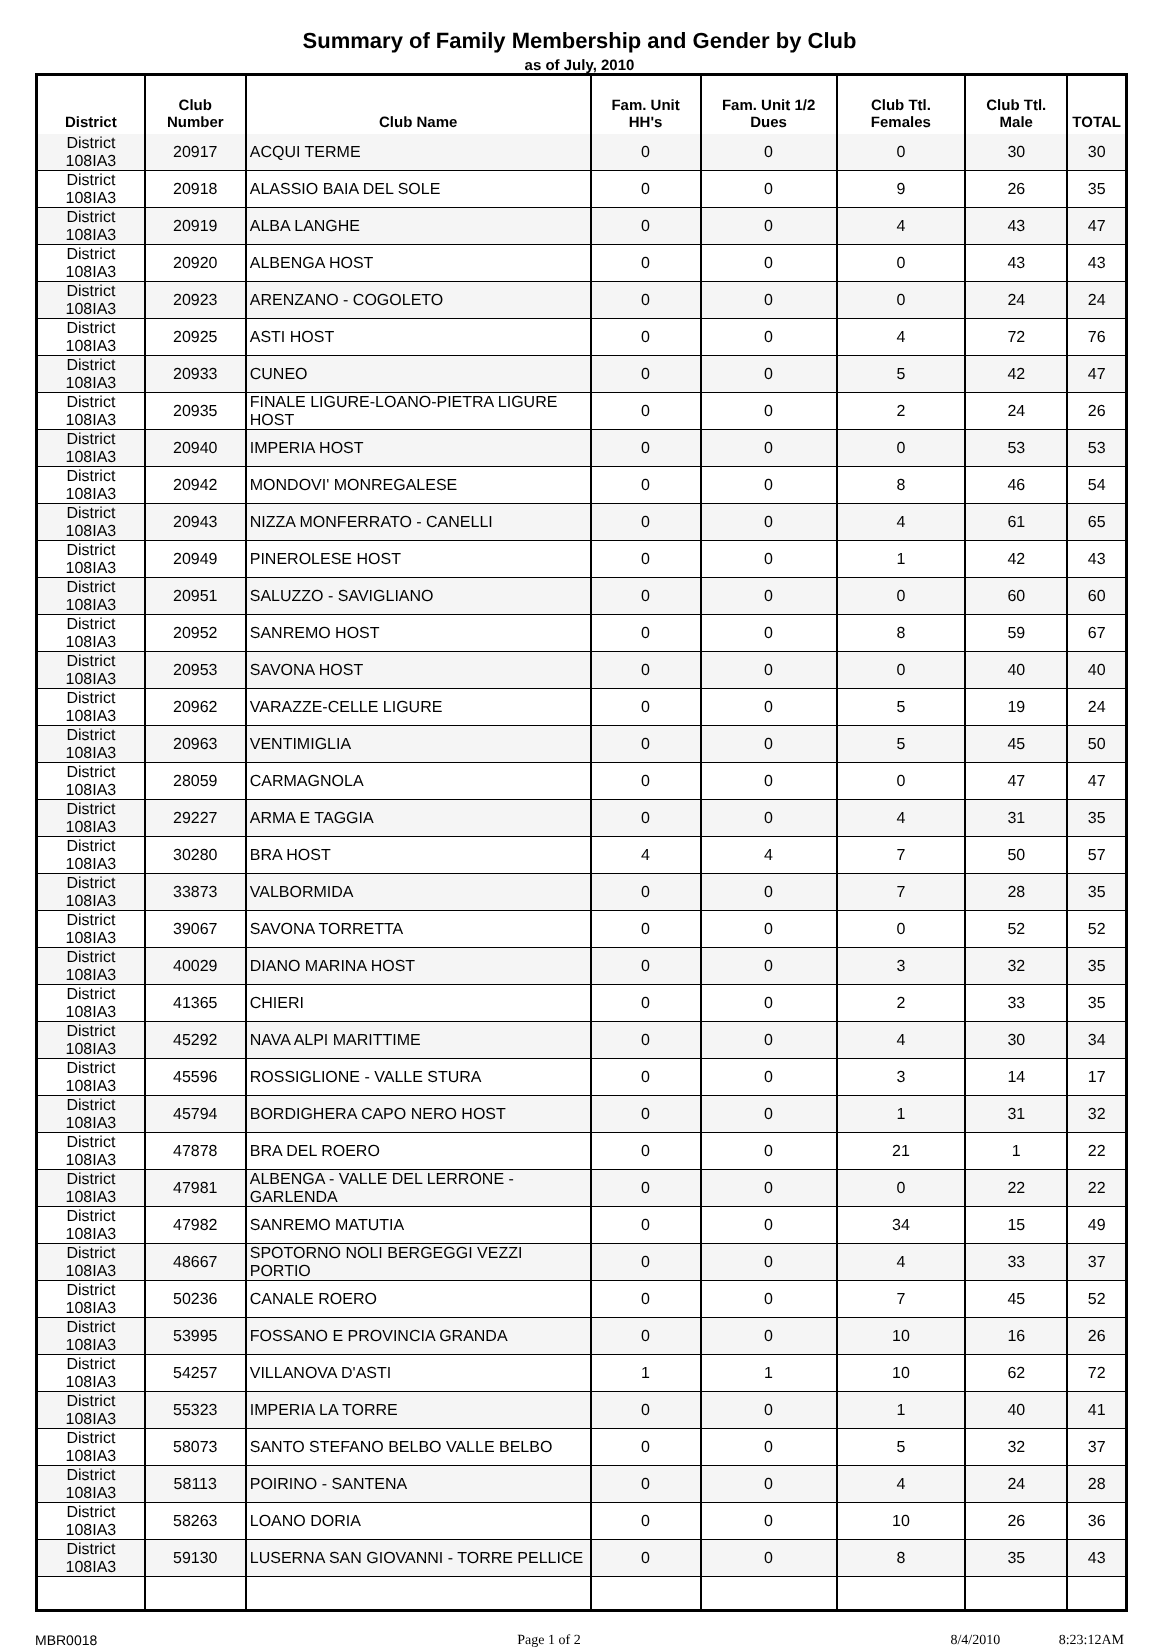Summary of Family Membership and Gender by Club
as of July, 2010
| District | Club Number | Club Name | Fam. Unit HH's | Fam. Unit 1/2 Dues | Club Ttl. Females | Club Ttl. Male | TOTAL |
| --- | --- | --- | --- | --- | --- | --- | --- |
| District 108IA3 | 20917 | ACQUI TERME | 0 | 0 | 0 | 30 | 30 |
| District 108IA3 | 20918 | ALASSIO BAIA DEL SOLE | 0 | 0 | 9 | 26 | 35 |
| District 108IA3 | 20919 | ALBA LANGHE | 0 | 0 | 4 | 43 | 47 |
| District 108IA3 | 20920 | ALBENGA HOST | 0 | 0 | 0 | 43 | 43 |
| District 108IA3 | 20923 | ARENZANO - COGOLETO | 0 | 0 | 0 | 24 | 24 |
| District 108IA3 | 20925 | ASTI HOST | 0 | 0 | 4 | 72 | 76 |
| District 108IA3 | 20933 | CUNEO | 0 | 0 | 5 | 42 | 47 |
| District 108IA3 | 20935 | FINALE LIGURE-LOANO-PIETRA LIGURE HOST | 0 | 0 | 2 | 24 | 26 |
| District 108IA3 | 20940 | IMPERIA HOST | 0 | 0 | 0 | 53 | 53 |
| District 108IA3 | 20942 | MONDOVI' MONREGALESE | 0 | 0 | 8 | 46 | 54 |
| District 108IA3 | 20943 | NIZZA MONFERRATO - CANELLI | 0 | 0 | 4 | 61 | 65 |
| District 108IA3 | 20949 | PINEROLESE HOST | 0 | 0 | 1 | 42 | 43 |
| District 108IA3 | 20951 | SALUZZO - SAVIGLIANO | 0 | 0 | 0 | 60 | 60 |
| District 108IA3 | 20952 | SANREMO HOST | 0 | 0 | 8 | 59 | 67 |
| District 108IA3 | 20953 | SAVONA HOST | 0 | 0 | 0 | 40 | 40 |
| District 108IA3 | 20962 | VARAZZE-CELLE LIGURE | 0 | 0 | 5 | 19 | 24 |
| District 108IA3 | 20963 | VENTIMIGLIA | 0 | 0 | 5 | 45 | 50 |
| District 108IA3 | 28059 | CARMAGNOLA | 0 | 0 | 0 | 47 | 47 |
| District 108IA3 | 29227 | ARMA E TAGGIA | 0 | 0 | 4 | 31 | 35 |
| District 108IA3 | 30280 | BRA HOST | 4 | 4 | 7 | 50 | 57 |
| District 108IA3 | 33873 | VALBORMIDA | 0 | 0 | 7 | 28 | 35 |
| District 108IA3 | 39067 | SAVONA TORRETTA | 0 | 0 | 0 | 52 | 52 |
| District 108IA3 | 40029 | DIANO MARINA HOST | 0 | 0 | 3 | 32 | 35 |
| District 108IA3 | 41365 | CHIERI | 0 | 0 | 2 | 33 | 35 |
| District 108IA3 | 45292 | NAVA ALPI MARITTIME | 0 | 0 | 4 | 30 | 34 |
| District 108IA3 | 45596 | ROSSIGLIONE - VALLE STURA | 0 | 0 | 3 | 14 | 17 |
| District 108IA3 | 45794 | BORDIGHERA CAPO NERO HOST | 0 | 0 | 1 | 31 | 32 |
| District 108IA3 | 47878 | BRA DEL ROERO | 0 | 0 | 21 | 1 | 22 |
| District 108IA3 | 47981 | ALBENGA - VALLE DEL LERRONE - GARLENDA | 0 | 0 | 0 | 22 | 22 |
| District 108IA3 | 47982 | SANREMO MATUTIA | 0 | 0 | 34 | 15 | 49 |
| District 108IA3 | 48667 | SPOTORNO NOLI BERGEGGI VEZZI PORTIO | 0 | 0 | 4 | 33 | 37 |
| District 108IA3 | 50236 | CANALE ROERO | 0 | 0 | 7 | 45 | 52 |
| District 108IA3 | 53995 | FOSSANO E PROVINCIA GRANDA | 0 | 0 | 10 | 16 | 26 |
| District 108IA3 | 54257 | VILLANOVA D'ASTI | 1 | 1 | 10 | 62 | 72 |
| District 108IA3 | 55323 | IMPERIA LA TORRE | 0 | 0 | 1 | 40 | 41 |
| District 108IA3 | 58073 | SANTO STEFANO BELBO VALLE BELBO | 0 | 0 | 5 | 32 | 37 |
| District 108IA3 | 58113 | POIRINO - SANTENA | 0 | 0 | 4 | 24 | 28 |
| District 108IA3 | 58263 | LOANO DORIA | 0 | 0 | 10 | 26 | 36 |
| District 108IA3 | 59130 | LUSERNA SAN GIOVANNI - TORRE PELLICE | 0 | 0 | 8 | 35 | 43 |
MBR0018 Page 1 of 2 8/4/2010 8:23:12AM